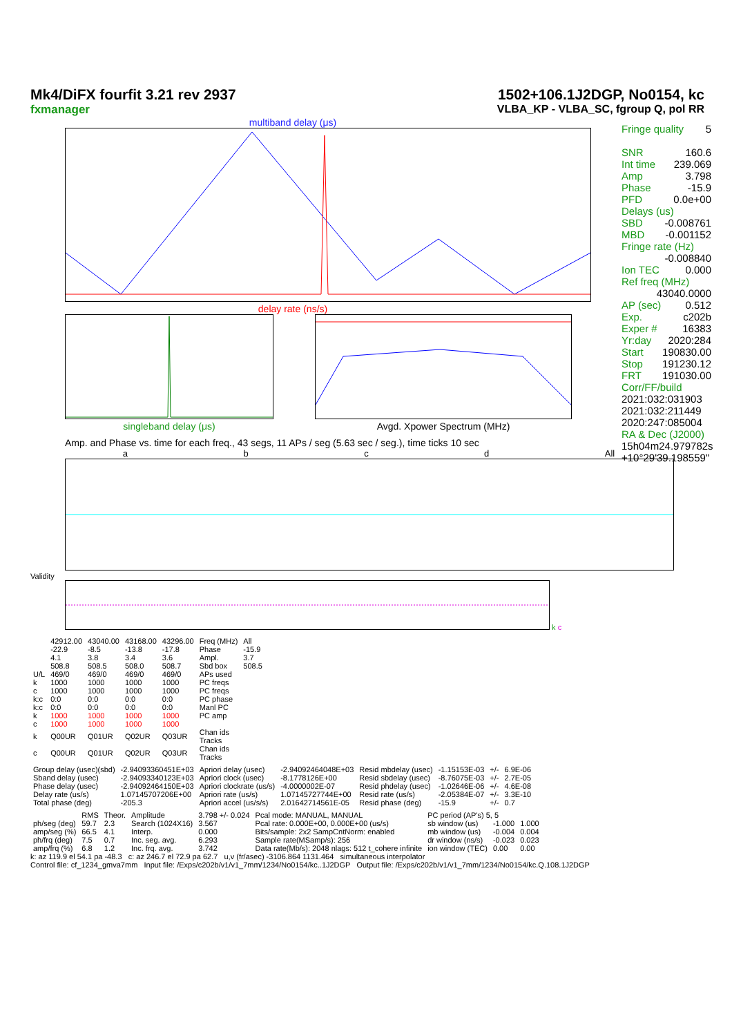Mk4/DiFX fourfit 3.21 rev 2937
fxmanager
1502+106.1J2DGP, No0154, kc
VLBA_KP - VLBA_SC, fgroup Q, pol RR
multiband delay (μs)
delay rate (ns/s)
singleband delay (μs) Avgd. Xpower Spectrum (MHz)
Fringe quality 5
SNR 160.6
Int time 239.069
Amp 3.798
Phase -15.9
PFD 0.0e+00
Delays (us)
SBD -0.008761
MBD -0.001152
Fringe rate (Hz)
-0.008840
Ion TEC 0.000
Ref freq (MHz)
43040.0000
AP (sec) 0.512
Exp. c202b
Exper # 16383
Yr:day 2020:284
Start 190830.00
Stop 191230.12
FRT 191030.00
Corr/FF/build
2021:032:031903
2021:032:211449
2020:247:085004
RA & Dec (J2000)
15h04m24.979782s
+10°29'39.198559"
Amp. and Phase vs. time for each freq., 43 segs, 11 APs / seg (5.63 sec / seg.), time ticks 10 sec
abcd All
Validity
k c
| | 42912.00 | 43040.00 | 43168.00 | 43296.00 | Freq (MHz) | All |
| | -22.9 | -8.5 | -13.8 | -17.8 | Phase | -15.9 |
| | 4.1 | 3.8 | 3.4 | 3.6 | Ampl. | 3.7 |
| | 508.8 | 508.5 | 508.0 | 508.7 | Sbd box | 508.5 |
| U/L | 469/0 | 469/0 | 469/0 | 469/0 | APs used | |
| k | 1000 | 1000 | 1000 | 1000 | PC freqs | |
| c | 1000 | 1000 | 1000 | 1000 | PC freqs | |
| k:c | 0:0 | 0:0 | 0:0 | 0:0 | PC phase | |
| k:c | 0:0 | 0:0 | 0:0 | 0:0 | Manl PC | |
| k | 1000 | 1000 | 1000 | 1000 | PC amp | |
| c | 1000 | 1000 | 1000 | 1000 | | |
| k | Q00UR | Q01UR | Q02UR | Q03UR | Chan ids Tracks | |
| c | Q00UR | Q01UR | Q02UR | Q03UR | Chan ids Tracks | |
| Group delay (usec)(sbd) | -2.94093360451E+03 | Apriori delay (usec) | -2.94092464048E+03 | Resid mbdelay (usec) | -1.15153E-03 | +/- | 6.9E-06 |
| Sband delay (usec) | -2.94093340123E+03 | Apriori clock (usec) | -8.1778126E+00 | Resid sbdelay (usec) | -8.76075E-03 | +/- | 2.7E-05 |
| Phase delay (usec) | -2.94092464150E+03 | Apriori clockrate (us/s) | -4.0000002E-07 | Resid phdelay (usec) | -1.02646E-06 | +/- | 4.6E-08 |
| Delay rate (us/s) | 1.07145707206E+00 | Apriori rate (us/s) | 1.07145727744E+00 | Resid rate (us/s) | -2.05384E-07 | +/- | 3.3E-10 |
| Total phase (deg) | -205.3 | Apriori accel (us/s/s) | 2.01642714561E-05 | Resid phase (deg) | -15.9 | +/- | 0.7 |
| | RMS | Theor. | Amplitude | 3.798 +/- 0.024 | Pcal mode: MANUAL, MANUAL | PC period (AP's) 5, 5 | | |
| ph/seg (deg) | 59.7 | 2.3 | Search (1024X16) | 3.567 | Pcal rate: 0.000E+00, 0.000E+00 (us/s) | sb window (us) | -1.000 | 1.000 |
| amp/seg (%) | 66.5 | 4.1 | Interp. | 0.000 | Bits/sample: 2x2 SampCntNorm: enabled | mb window (us) | -0.004 | 0.004 |
| ph/frq (deg) | 7.5 | 0.7 | Inc. seg. avg. | 6.293 | Sample rate(MSamp/s): 256 | dr window (ns/s) | -0.023 | 0.023 |
| amp/frq (%) | 6.8 | 1.2 | Inc. frq. avg. | 3.742 | Data rate(Mb/s): 2048 nlags: 512 t_cohere infinite | ion window (TEC) | 0.00 | 0.00 |
k: az 119.9 el 54.1 pa -48.3 c: az 246.7 el 72.9 pa 62.7 u,v (fr/asec) -3106.864 1131.464 simultaneous interpolator
Control file: cf_1234_gmva7mm Input file: /Exps/c202b/v1/v1_7mm/1234/No0154/kc..1J2DGP Output file: /Exps/c202b/v1/v1_7mm/1234/No0154/kc.Q.108.1J2DGP